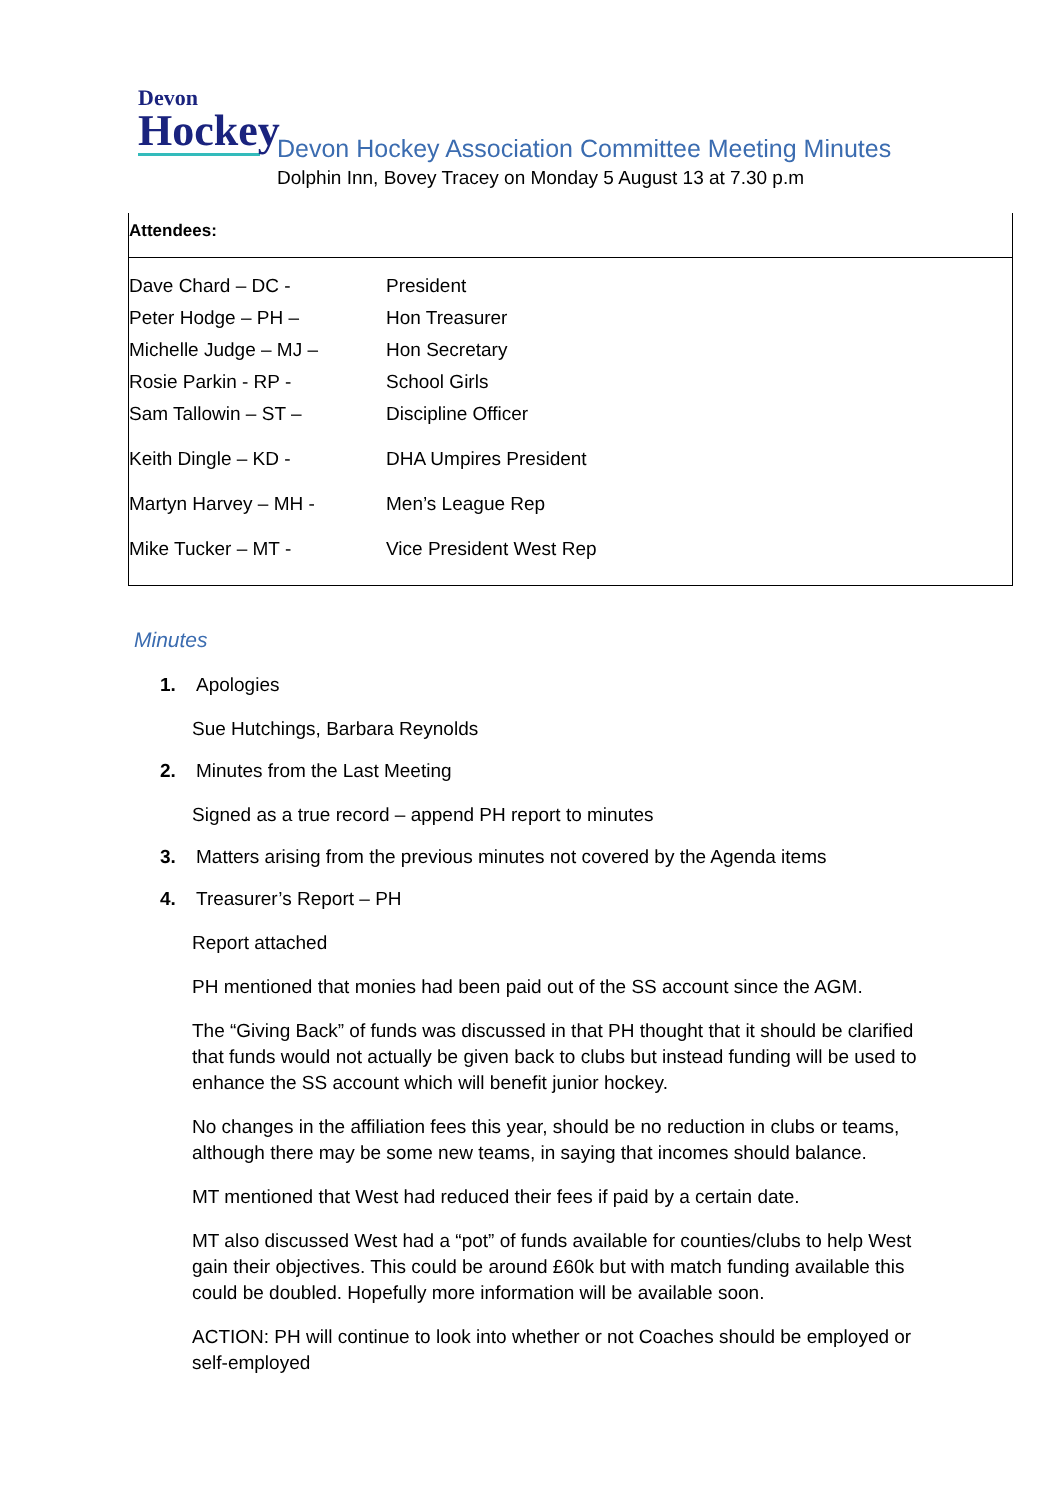Devon
Hockey
Devon Hockey Association Committee Meeting Minutes
Dolphin Inn, Bovey Tracey on Monday 5 August 13 at 7.30 p.m
Attendees:
| Dave Chard – DC - | President |
| Peter Hodge – PH – | Hon Treasurer |
| Michelle Judge – MJ – | Hon Secretary |
| Rosie Parkin - RP - | School Girls |
| Sam Tallowin – ST – | Discipline Officer |
| Keith Dingle – KD - | DHA Umpires President |
| Martyn Harvey – MH - | Men’s League Rep |
| Mike Tucker – MT - | Vice President West Rep |
Minutes
1. Apologies
Sue Hutchings, Barbara Reynolds
2. Minutes from the Last Meeting
Signed as a true record – append PH report to minutes
3. Matters arising from the previous minutes not covered by the Agenda items
4. Treasurer’s Report – PH
Report attached
PH mentioned that monies had been paid out of the SS account since the AGM.
The “Giving Back” of funds was discussed in that PH thought that it should be clarified that funds would not actually be given back to clubs but instead funding will be used to enhance the SS account which will benefit junior hockey.
No changes in the affiliation fees this year, should be no reduction in clubs or teams, although there may be some new teams, in saying that incomes should balance.
MT mentioned that West had reduced their fees if paid by a certain date.
MT also discussed West had a “pot” of funds available for counties/clubs to help West gain their objectives. This could be around £60k but with match funding available this could be doubled. Hopefully more information will be available soon.
ACTION: PH will continue to look into whether or not Coaches should be employed or self-employed